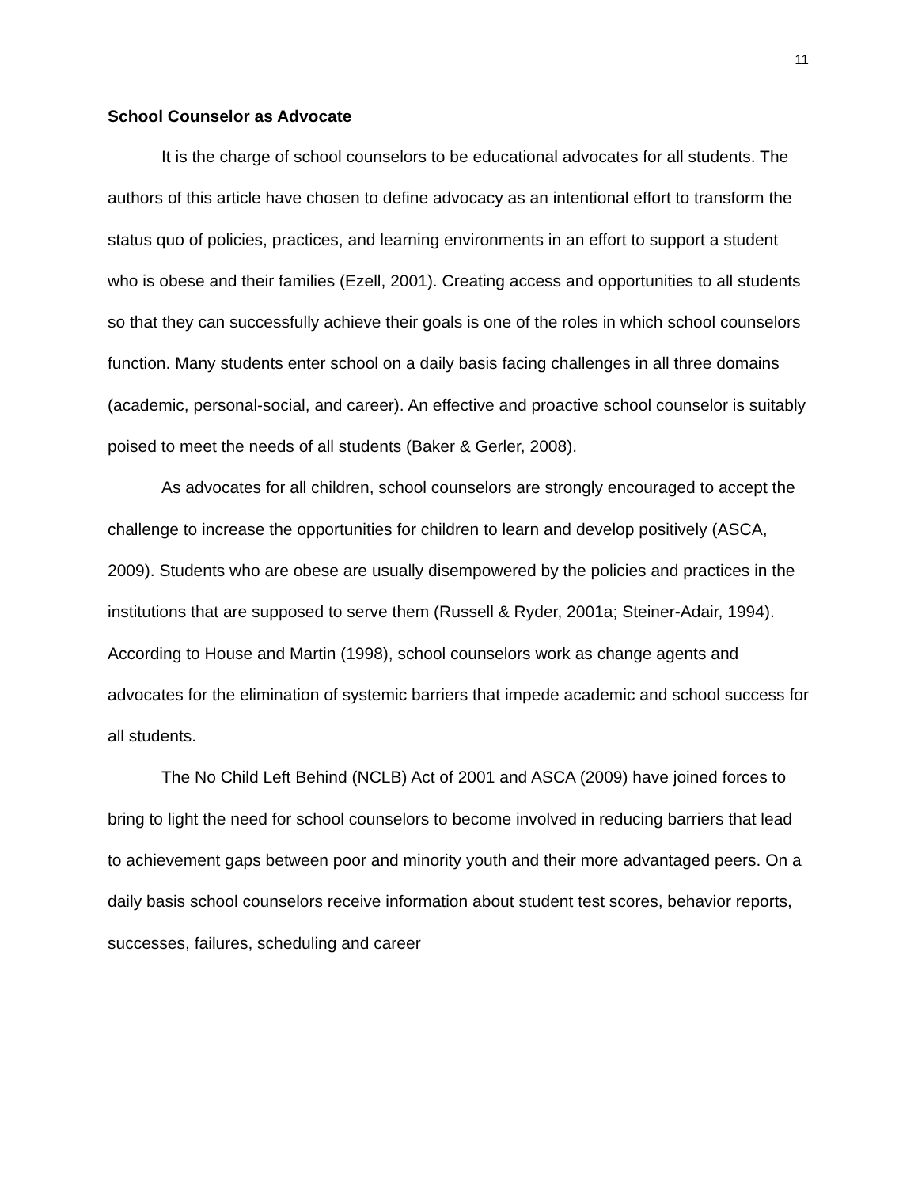11
School Counselor as Advocate
It is the charge of school counselors to be educational advocates for all students. The authors of this article have chosen to define advocacy as an intentional effort to transform the status quo of policies, practices, and learning environments in an effort to support a student who is obese and their families (Ezell, 2001). Creating access and opportunities to all students so that they can successfully achieve their goals is one of the roles in which school counselors function. Many students enter school on a daily basis facing challenges in all three domains (academic, personal-social, and career). An effective and proactive school counselor is suitably poised to meet the needs of all students (Baker & Gerler, 2008).
As advocates for all children, school counselors are strongly encouraged to accept the challenge to increase the opportunities for children to learn and develop positively (ASCA, 2009). Students who are obese are usually disempowered by the policies and practices in the institutions that are supposed to serve them (Russell & Ryder, 2001a; Steiner-Adair, 1994). According to House and Martin (1998), school counselors work as change agents and advocates for the elimination of systemic barriers that impede academic and school success for all students.
The No Child Left Behind (NCLB) Act of 2001 and ASCA (2009) have joined forces to bring to light the need for school counselors to become involved in reducing barriers that lead to achievement gaps between poor and minority youth and their more advantaged peers. On a daily basis school counselors receive information about student test scores, behavior reports, successes, failures, scheduling and career